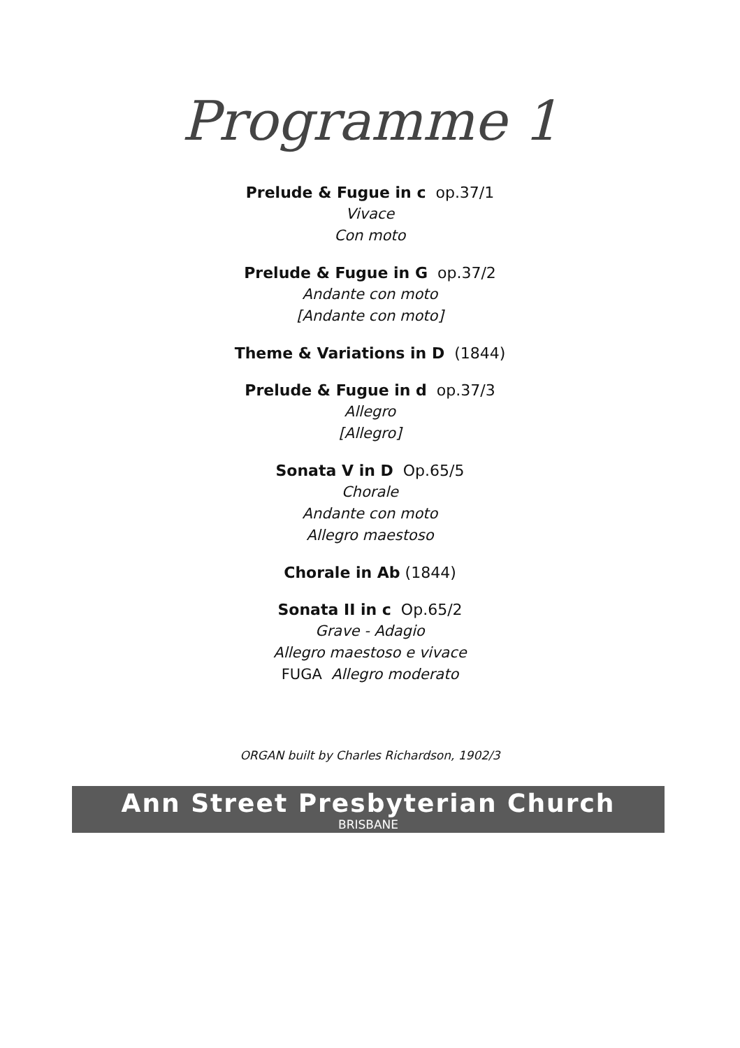Programme 1
Prelude & Fugue in c op.37/1
Vivace
Con moto
Prelude & Fugue in G op.37/2
Andante con moto
[Andante con moto]
Theme & Variations in D (1844)
Prelude & Fugue in d op.37/3
Allegro
[Allegro]
Sonata V in D Op.65/5
Chorale
Andante con moto
Allegro maestoso
Chorale in Ab (1844)
Sonata II in c Op.65/2
Grave - Adagio
Allegro maestoso e vivace
FUGA Allegro moderato
ORGAN built by Charles Richardson, 1902/3
Ann Street Presbyterian Church
BRISBANE